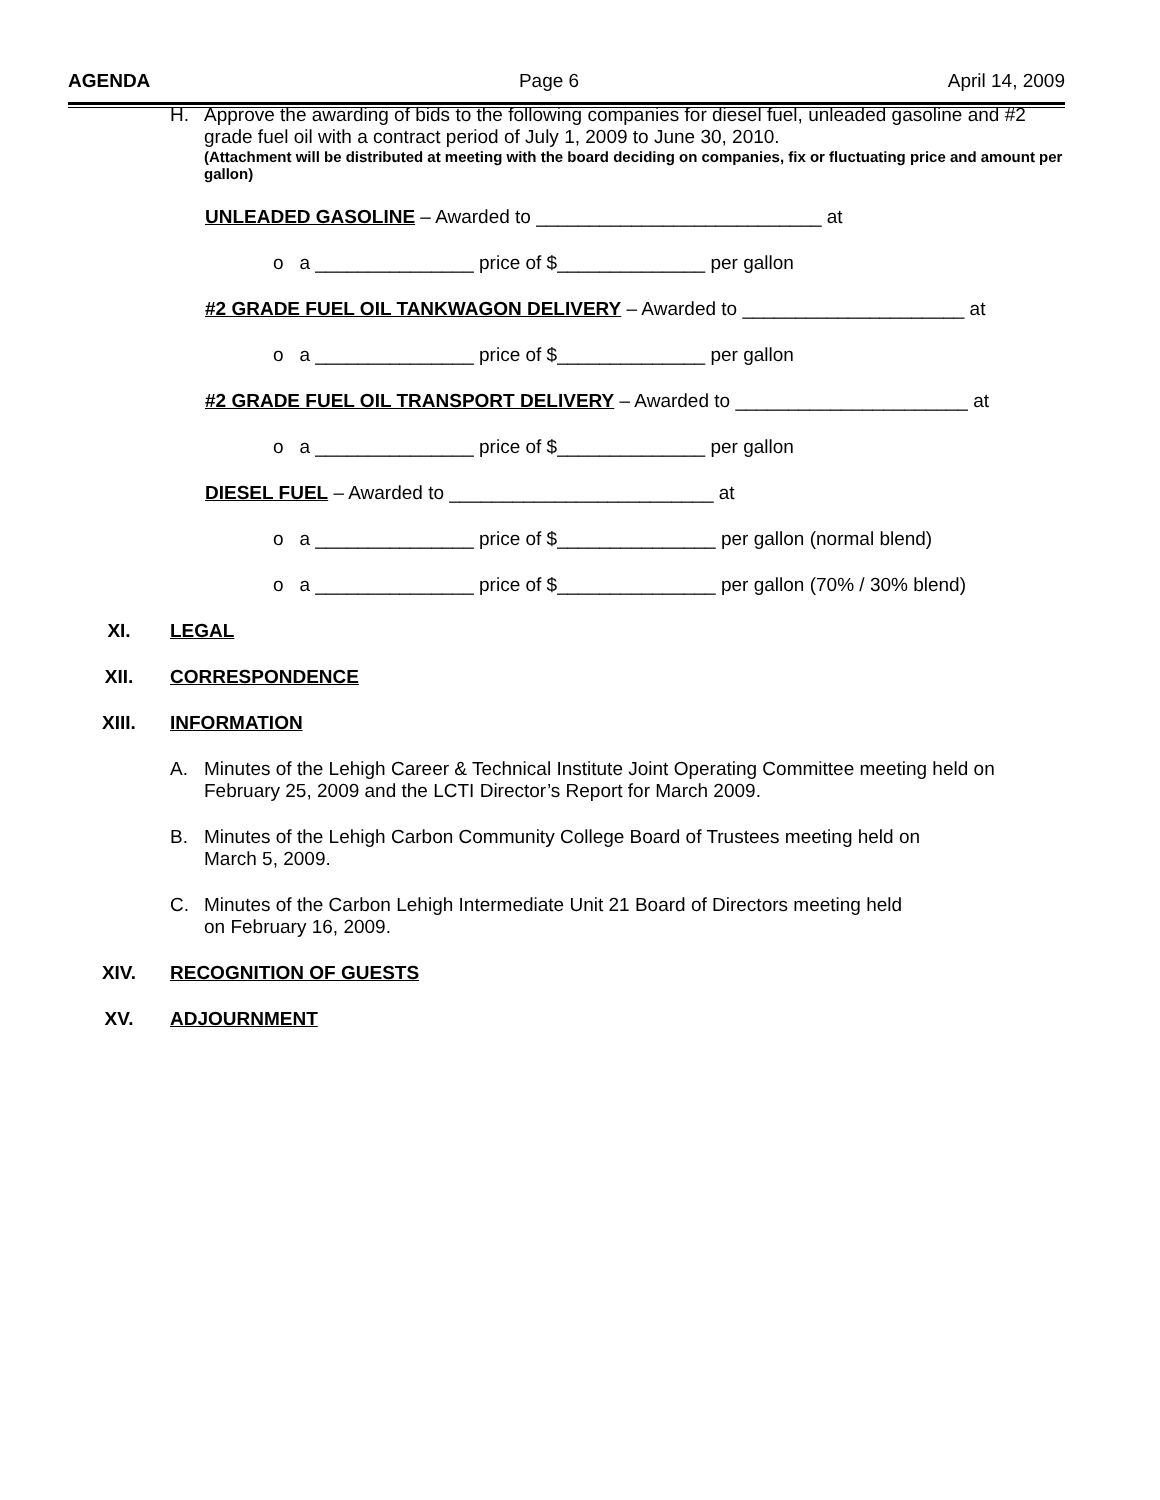AGENDA Page 6 April 14, 2009
H. Approve the awarding of bids to the following companies for diesel fuel, unleaded gasoline and #2 grade fuel oil with a contract period of July 1, 2009 to June 30, 2010.
(Attachment will be distributed at meeting with the board deciding on companies, fix or fluctuating price and amount per gallon)
UNLEADED GASOLINE – Awarded to ___________________________ at
o a _______________ price of $______________ per gallon
#2 GRADE FUEL OIL TANKWAGON DELIVERY – Awarded to _____________________ at
o a _______________ price of $______________ per gallon
#2 GRADE FUEL OIL TRANSPORT DELIVERY – Awarded to ______________________ at
o a _______________ price of $______________ per gallon
DIESEL FUEL – Awarded to _________________________ at
o a _______________ price of $_______________ per gallon (normal blend)
o a _______________ price of $_______________ per gallon (70% / 30% blend)
XI. LEGAL
XII. CORRESPONDENCE
XIII. INFORMATION
A. Minutes of the Lehigh Career & Technical Institute Joint Operating Committee meeting held on February 25, 2009 and the LCTI Director’s Report for March 2009.
B. Minutes of the Lehigh Carbon Community College Board of Trustees meeting held on
March 5, 2009.
C. Minutes of the Carbon Lehigh Intermediate Unit 21 Board of Directors meeting held
on February 16, 2009.
XIV. RECOGNITION OF GUESTS
XV. ADJOURNMENT